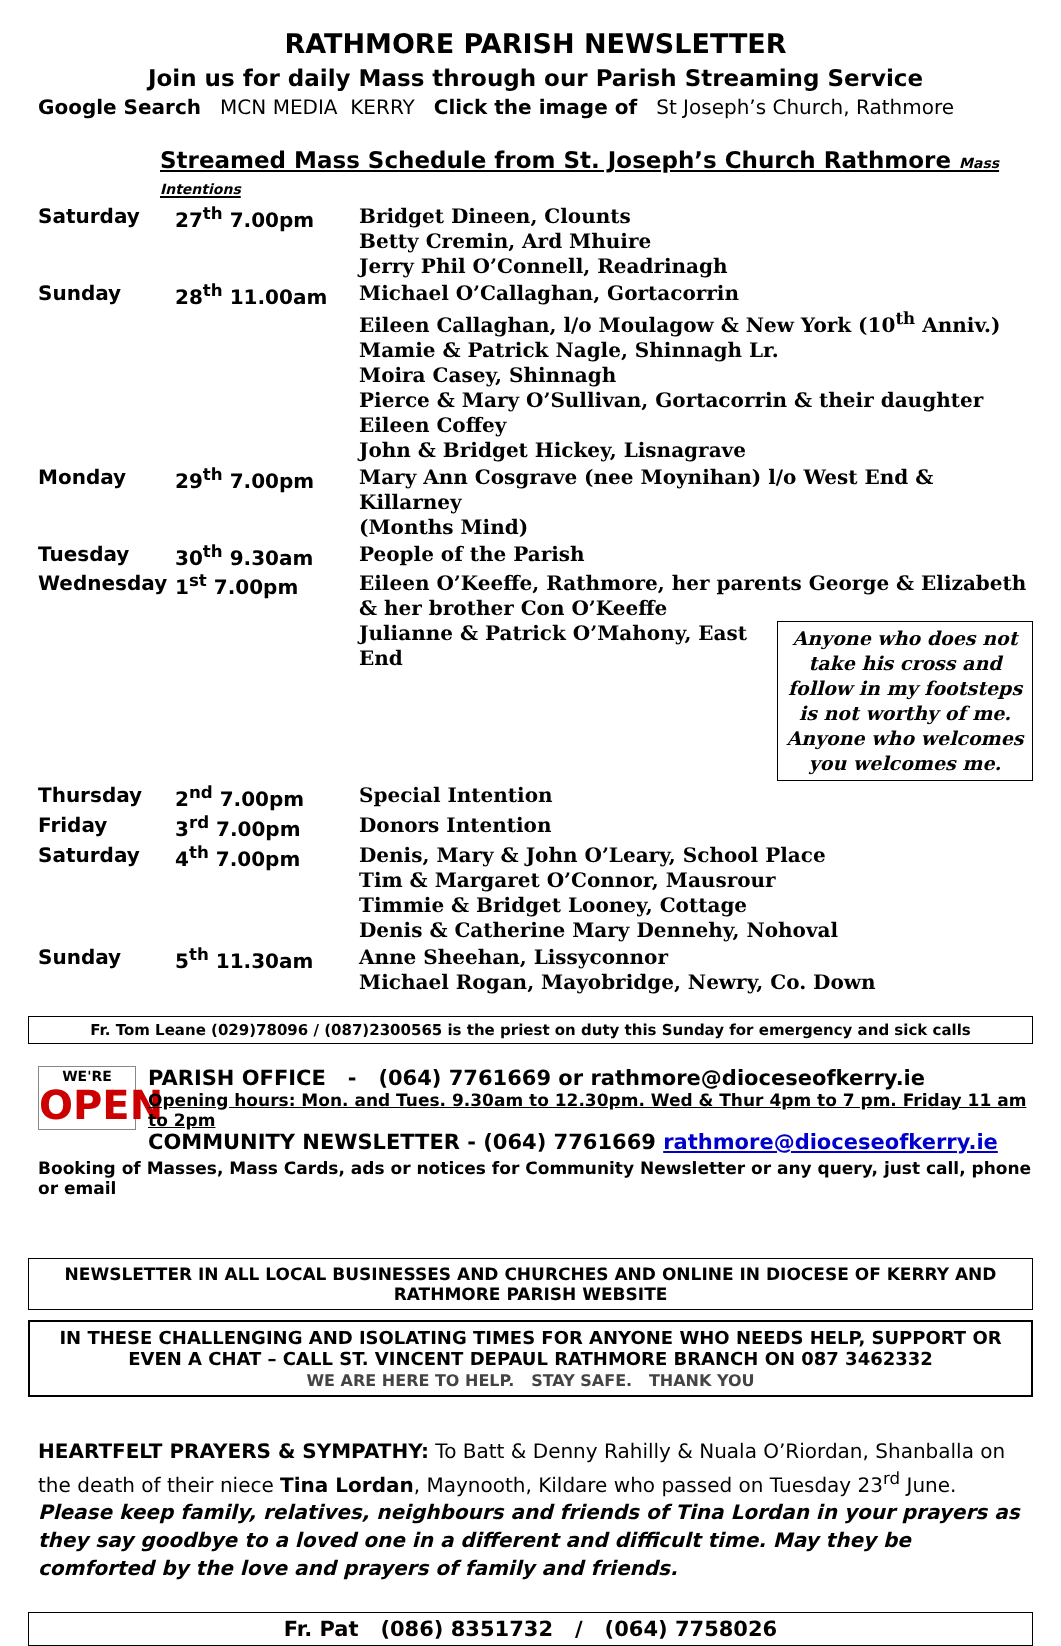RATHMORE PARISH NEWSLETTER
Join us for daily Mass through our Parish Streaming Service
Google Search MCN MEDIA KERRY Click the image of St Joseph’s Church, Rathmore
Streamed Mass Schedule from St. Joseph’s Church Rathmore Mass Intentions
| Saturday | 27<sup>th</sup> 7.00pm | Bridget Dineen, Clounts Betty Cremin, Ard Mhuire Jerry Phil O’Connell, Readrinagh |
| Sunday | 28<sup>th</sup> 11.00am | Michael O’Callaghan, Gortacorrin Eileen Callaghan, l/o Moulagow & New York (10<sup>th</sup> Anniv.) Mamie & Patrick Nagle, Shinnagh Lr. Moira Casey, Shinnagh Pierce & Mary O’Sullivan, Gortacorrin & their daughter Eileen Coffey John & Bridget Hickey, Lisnagrave |
| Monday | 29<sup>th</sup> 7.00pm | Mary Ann Cosgrave (nee Moynihan) l/o West End & Killarney (Months Mind) |
| Tuesday | 30<sup>th</sup> 9.30am | People of the Parish |
| Wednesday | 1<sup>st</sup> 7.00pm | Eileen O’Keeffe, Rathmore, her parents George & Elizabeth & her brother Con O’Keeffe Anyone who does not take his cross and follow in my footsteps is not worthy of me. Anyone who welcomes you welcomes me. Julianne & Patrick O’Mahony, East End |
| Thursday | 2<sup>nd</sup> 7.00pm | Special Intention |
| Friday | 3<sup>rd</sup> 7.00pm | Donors Intention |
| Saturday | 4<sup>th</sup> 7.00pm | Denis, Mary & John O’Leary, School Place Tim & Margaret O’Connor, Mausrour Timmie & Bridget Looney, Cottage Denis & Catherine Mary Dennehy, Nohoval |
| Sunday | 5<sup>th</sup> 11.30am | Anne Sheehan, Lissyconnor Michael Rogan, Mayobridge, Newry, Co. Down |
Fr. Tom Leane (029)78096 / (087)2300565 is the priest on duty this Sunday for emergency and sick calls
WE'RE
OPEN
PARISH OFFICE - (064) 7761669 or rathmore@dioceseofkerry.ie
Opening hours: Mon. and Tues. 9.30am to 12.30pm. Wed & Thur 4pm to 7 pm. Friday 11 am to 2pm
COMMUNITY NEWSLETTER - (064) 7761669 rathmore@dioceseofkerry.ie
Booking of Masses, Mass Cards, ads or notices for Community Newsletter or any query, just call, phone or email
NEWSLETTER IN ALL LOCAL BUSINESSES AND CHURCHES AND ONLINE IN DIOCESE OF KERRY AND RATHMORE PARISH WEBSITE
IN THESE CHALLENGING AND ISOLATING TIMES FOR ANYONE WHO NEEDS HELP, SUPPORT OR EVEN A CHAT – CALL ST. VINCENT DEPAUL RATHMORE BRANCH ON 087 3462332
WE ARE HERE TO HELP. STAY SAFE. THANK YOU
HEARTFELT PRAYERS & SYMPATHY: To Batt & Denny Rahilly & Nuala O’Riordan, Shanballa on the death of their niece Tina Lordan, Maynooth, Kildare who passed on Tuesday 23<sup>rd</sup> June. Please keep family, relatives, neighbours and friends of Tina Lordan in your prayers as they say goodbye to a loved one in a different and difficult time. May they be comforted by the love and prayers of family and friends.
Fr. Pat (086) 8351732 / (064) 7758026